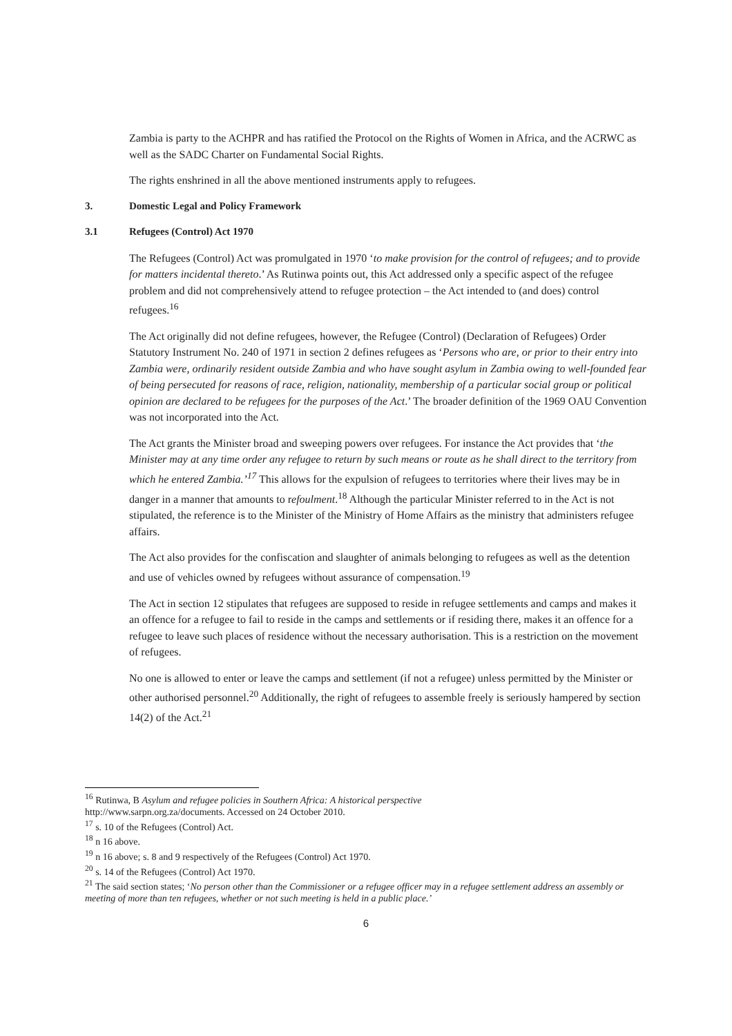Zambia is party to the ACHPR and has ratified the Protocol on the Rights of Women in Africa, and the ACRWC as well as the SADC Charter on Fundamental Social Rights.
The rights enshrined in all the above mentioned instruments apply to refugees.
3. Domestic Legal and Policy Framework
3.1 Refugees (Control) Act 1970
The Refugees (Control) Act was promulgated in 1970 ‘to make provision for the control of refugees; and to provide for matters incidental thereto.’ As Rutinwa points out, this Act addressed only a specific aspect of the refugee problem and did not comprehensively attend to refugee protection – the Act intended to (and does) control refugees.<sup>16</sup>
The Act originally did not define refugees, however, the Refugee (Control) (Declaration of Refugees) Order Statutory Instrument No. 240 of 1971 in section 2 defines refugees as ‘Persons who are, or prior to their entry into Zambia were, ordinarily resident outside Zambia and who have sought asylum in Zambia owing to well-founded fear of being persecuted for reasons of race, religion, nationality, membership of a particular social group or political opinion are declared to be refugees for the purposes of the Act.’ The broader definition of the 1969 OAU Convention was not incorporated into the Act.
The Act grants the Minister broad and sweeping powers over refugees. For instance the Act provides that ‘the Minister may at any time order any refugee to return by such means or route as he shall direct to the territory from which he entered Zambia.’<sup>17</sup> This allows for the expulsion of refugees to territories where their lives may be in danger in a manner that amounts to refoulment.<sup>18</sup> Although the particular Minister referred to in the Act is not stipulated, the reference is to the Minister of the Ministry of Home Affairs as the ministry that administers refugee affairs.
The Act also provides for the confiscation and slaughter of animals belonging to refugees as well as the detention and use of vehicles owned by refugees without assurance of compensation.<sup>19</sup>
The Act in section 12 stipulates that refugees are supposed to reside in refugee settlements and camps and makes it an offence for a refugee to fail to reside in the camps and settlements or if residing there, makes it an offence for a refugee to leave such places of residence without the necessary authorisation. This is a restriction on the movement of refugees.
No one is allowed to enter or leave the camps and settlement (if not a refugee) unless permitted by the Minister or other authorised personnel.<sup>20</sup> Additionally, the right of refugees to assemble freely is seriously hampered by section 14(2) of the Act.<sup>21</sup>
<sup>16</sup> Rutinwa, B Asylum and refugee policies in Southern Africa: A historical perspective
http://www.sarpn.org.za/documents. Accessed on 24 October 2010.
<sup>17</sup> s. 10 of the Refugees (Control) Act.
<sup>18</sup> n 16 above.
<sup>19</sup> n 16 above; s. 8 and 9 respectively of the Refugees (Control) Act 1970.
<sup>20</sup> s. 14 of the Refugees (Control) Act 1970.
<sup>21</sup> The said section states; ‘No person other than the Commissioner or a refugee officer may in a refugee settlement address an assembly or meeting of more than ten refugees, whether or not such meeting is held in a public place.’
6